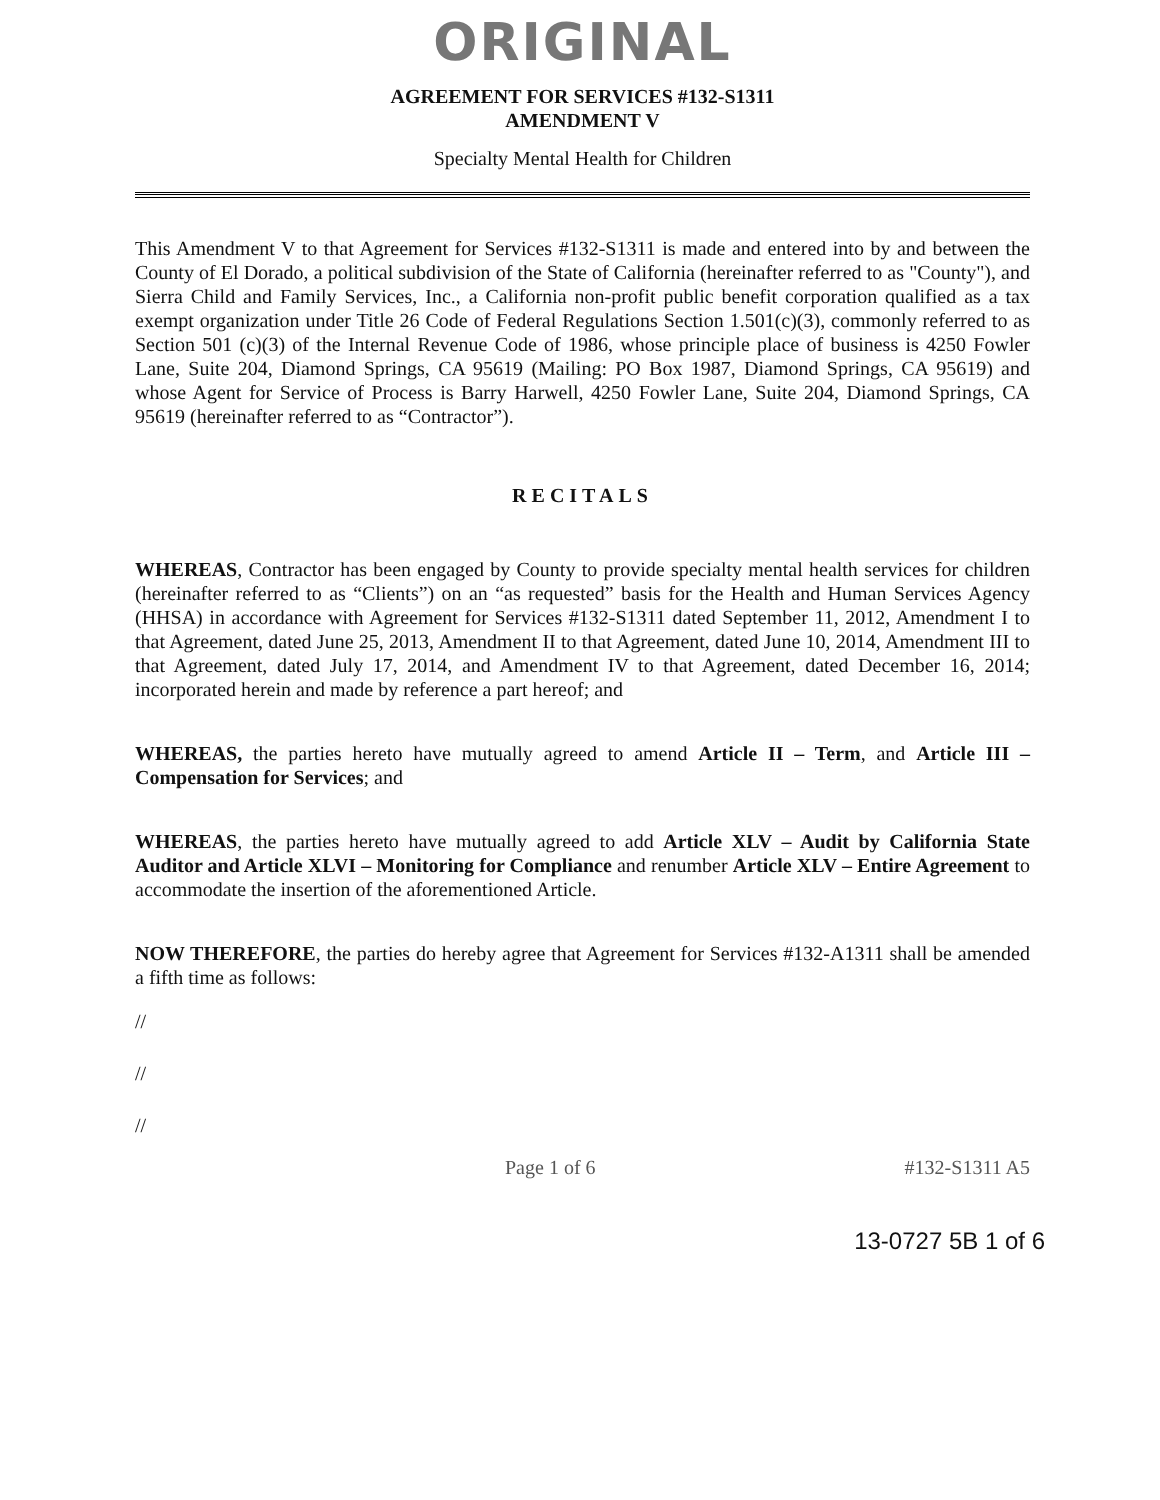ORIGINAL
AGREEMENT FOR SERVICES #132-S1311
AMENDMENT V
Specialty Mental Health for Children
This Amendment V to that Agreement for Services #132-S1311 is made and entered into by and between the County of El Dorado, a political subdivision of the State of California (hereinafter referred to as "County"), and Sierra Child and Family Services, Inc., a California non-profit public benefit corporation qualified as a tax exempt organization under Title 26 Code of Federal Regulations Section 1.501(c)(3), commonly referred to as Section 501 (c)(3) of the Internal Revenue Code of 1986, whose principle place of business is 4250 Fowler Lane, Suite 204, Diamond Springs, CA 95619 (Mailing: PO Box 1987, Diamond Springs, CA 95619) and whose Agent for Service of Process is Barry Harwell, 4250 Fowler Lane, Suite 204, Diamond Springs, CA 95619 (hereinafter referred to as “Contractor”).
RECITALS
WHEREAS, Contractor has been engaged by County to provide specialty mental health services for children (hereinafter referred to as “Clients”) on an “as requested” basis for the Health and Human Services Agency (HHSA) in accordance with Agreement for Services #132-S1311 dated September 11, 2012, Amendment I to that Agreement, dated June 25, 2013, Amendment II to that Agreement, dated June 10, 2014, Amendment III to that Agreement, dated July 17, 2014, and Amendment IV to that Agreement, dated December 16, 2014; incorporated herein and made by reference a part hereof; and
WHEREAS, the parties hereto have mutually agreed to amend Article II – Term, and Article III – Compensation for Services; and
WHEREAS, the parties hereto have mutually agreed to add Article XLV – Audit by California State Auditor and Article XLVI – Monitoring for Compliance and renumber Article XLV – Entire Agreement to accommodate the insertion of the aforementioned Article.
NOW THEREFORE, the parties do hereby agree that Agreement for Services #132-A1311 shall be amended a fifth time as follows:
//
//
//
Page 1 of 6 #132-S1311 A5
13-0727 5B 1 of 6